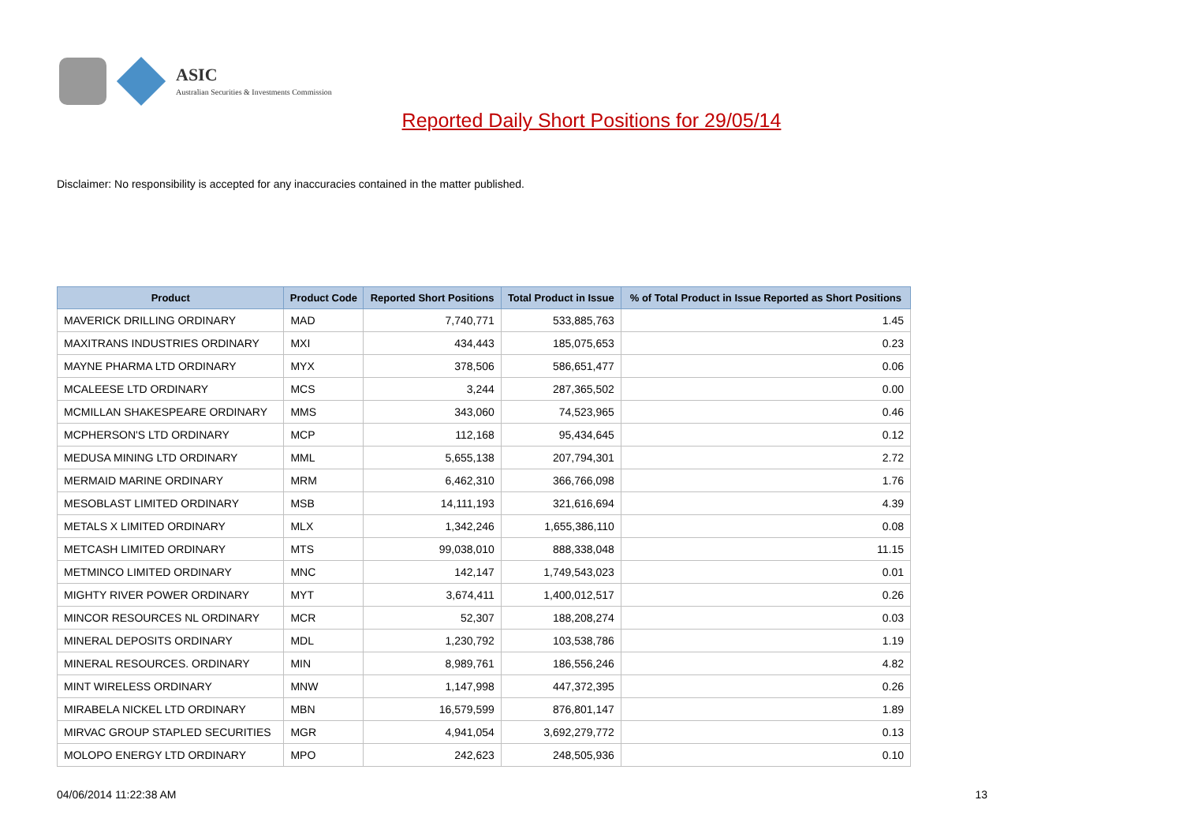ASIC
Australian Securities & Investments Commission
Reported Daily Short Positions for 29/05/14
Disclaimer: No responsibility is accepted for any inaccuracies contained in the matter published.
| Product | Product Code | Reported Short Positions | Total Product in Issue | % of Total Product in Issue Reported as Short Positions |
| --- | --- | --- | --- | --- |
| MAVERICK DRILLING ORDINARY | MAD | 7,740,771 | 533,885,763 | 1.45 |
| MAXITRANS INDUSTRIES ORDINARY | MXI | 434,443 | 185,075,653 | 0.23 |
| MAYNE PHARMA LTD ORDINARY | MYX | 378,506 | 586,651,477 | 0.06 |
| MCALEESE LTD ORDINARY | MCS | 3,244 | 287,365,502 | 0.00 |
| MCMILLAN SHAKESPEARE ORDINARY | MMS | 343,060 | 74,523,965 | 0.46 |
| MCPHERSON'S LTD ORDINARY | MCP | 112,168 | 95,434,645 | 0.12 |
| MEDUSA MINING LTD ORDINARY | MML | 5,655,138 | 207,794,301 | 2.72 |
| MERMAID MARINE ORDINARY | MRM | 6,462,310 | 366,766,098 | 1.76 |
| MESOBLAST LIMITED ORDINARY | MSB | 14,111,193 | 321,616,694 | 4.39 |
| METALS X LIMITED ORDINARY | MLX | 1,342,246 | 1,655,386,110 | 0.08 |
| METCASH LIMITED ORDINARY | MTS | 99,038,010 | 888,338,048 | 11.15 |
| METMINCO LIMITED ORDINARY | MNC | 142,147 | 1,749,543,023 | 0.01 |
| MIGHTY RIVER POWER ORDINARY | MYT | 3,674,411 | 1,400,012,517 | 0.26 |
| MINCOR RESOURCES NL ORDINARY | MCR | 52,307 | 188,208,274 | 0.03 |
| MINERAL DEPOSITS ORDINARY | MDL | 1,230,792 | 103,538,786 | 1.19 |
| MINERAL RESOURCES. ORDINARY | MIN | 8,989,761 | 186,556,246 | 4.82 |
| MINT WIRELESS ORDINARY | MNW | 1,147,998 | 447,372,395 | 0.26 |
| MIRABELA NICKEL LTD ORDINARY | MBN | 16,579,599 | 876,801,147 | 1.89 |
| MIRVAC GROUP STAPLED SECURITIES | MGR | 4,941,054 | 3,692,279,772 | 0.13 |
| MOLOPO ENERGY LTD ORDINARY | MPO | 242,623 | 248,505,936 | 0.10 |
04/06/2014 11:22:38 AM 13